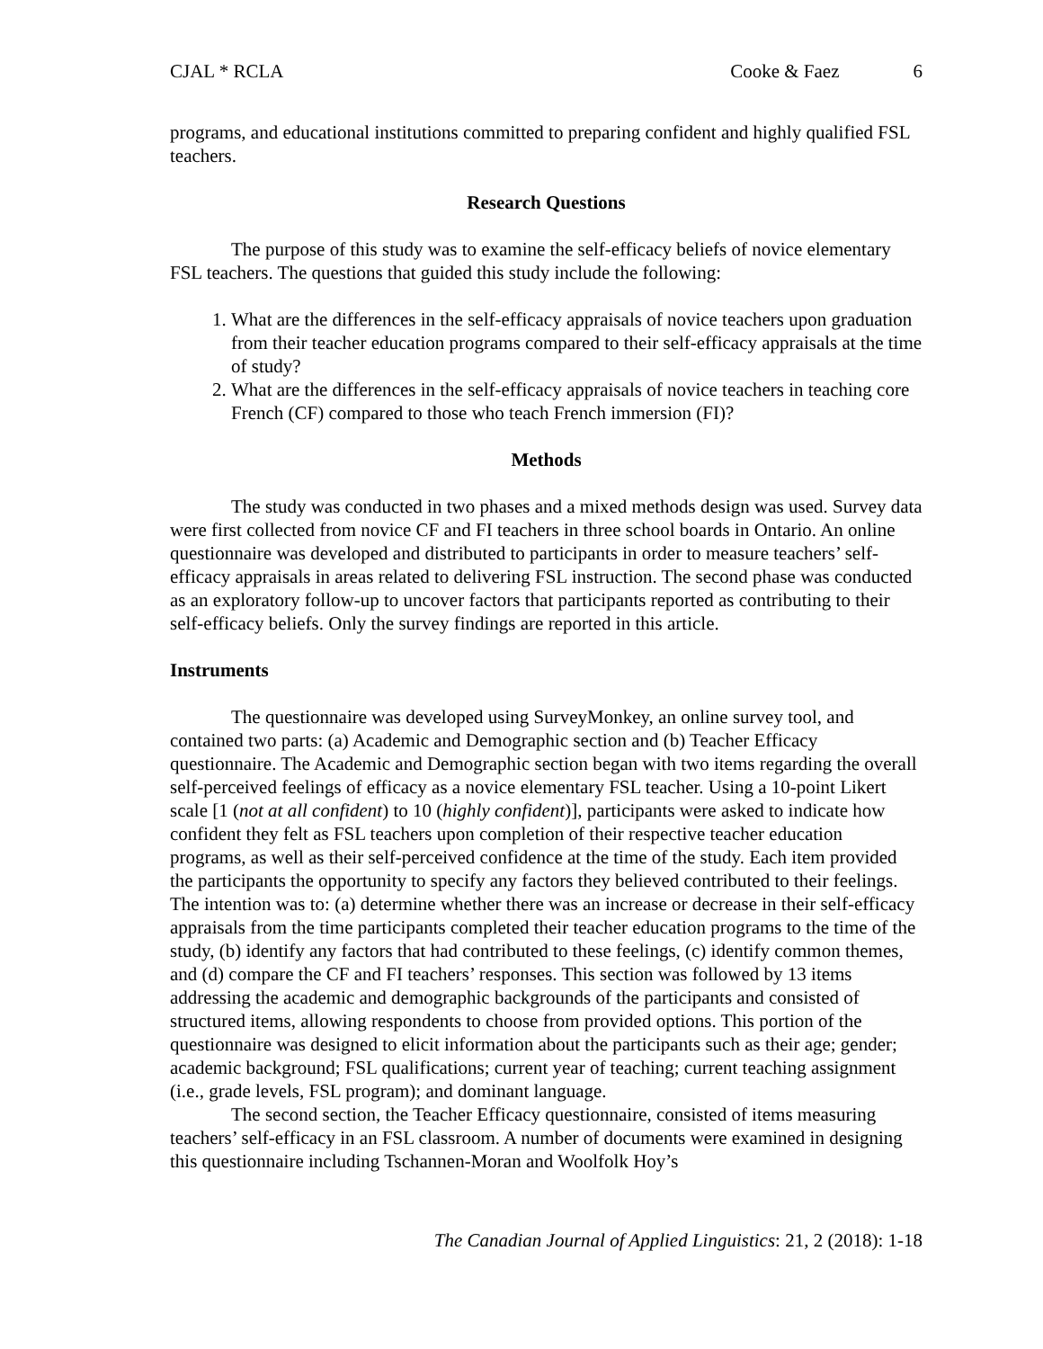CJAL * RCLA Cooke & Faez 6
programs, and educational institutions committed to preparing confident and highly qualified FSL teachers.
Research Questions
The purpose of this study was to examine the self-efficacy beliefs of novice elementary FSL teachers. The questions that guided this study include the following:
1. What are the differences in the self-efficacy appraisals of novice teachers upon graduation from their teacher education programs compared to their self-efficacy appraisals at the time of study?
2. What are the differences in the self-efficacy appraisals of novice teachers in teaching core French (CF) compared to those who teach French immersion (FI)?
Methods
The study was conducted in two phases and a mixed methods design was used. Survey data were first collected from novice CF and FI teachers in three school boards in Ontario. An online questionnaire was developed and distributed to participants in order to measure teachers’ self-efficacy appraisals in areas related to delivering FSL instruction. The second phase was conducted as an exploratory follow-up to uncover factors that participants reported as contributing to their self-efficacy beliefs. Only the survey findings are reported in this article.
Instruments
The questionnaire was developed using SurveyMonkey, an online survey tool, and contained two parts: (a) Academic and Demographic section and (b) Teacher Efficacy questionnaire. The Academic and Demographic section began with two items regarding the overall self-perceived feelings of efficacy as a novice elementary FSL teacher. Using a 10-point Likert scale [1 (not at all confident) to 10 (highly confident)], participants were asked to indicate how confident they felt as FSL teachers upon completion of their respective teacher education programs, as well as their self-perceived confidence at the time of the study. Each item provided the participants the opportunity to specify any factors they believed contributed to their feelings. The intention was to: (a) determine whether there was an increase or decrease in their self-efficacy appraisals from the time participants completed their teacher education programs to the time of the study, (b) identify any factors that had contributed to these feelings, (c) identify common themes, and (d) compare the CF and FI teachers’ responses. This section was followed by 13 items addressing the academic and demographic backgrounds of the participants and consisted of structured items, allowing respondents to choose from provided options. This portion of the questionnaire was designed to elicit information about the participants such as their age; gender; academic background; FSL qualifications; current year of teaching; current teaching assignment (i.e., grade levels, FSL program); and dominant language.
The second section, the Teacher Efficacy questionnaire, consisted of items measuring teachers’ self-efficacy in an FSL classroom. A number of documents were examined in designing this questionnaire including Tschannen-Moran and Woolfolk Hoy’s
The Canadian Journal of Applied Linguistics: 21, 2 (2018): 1-18